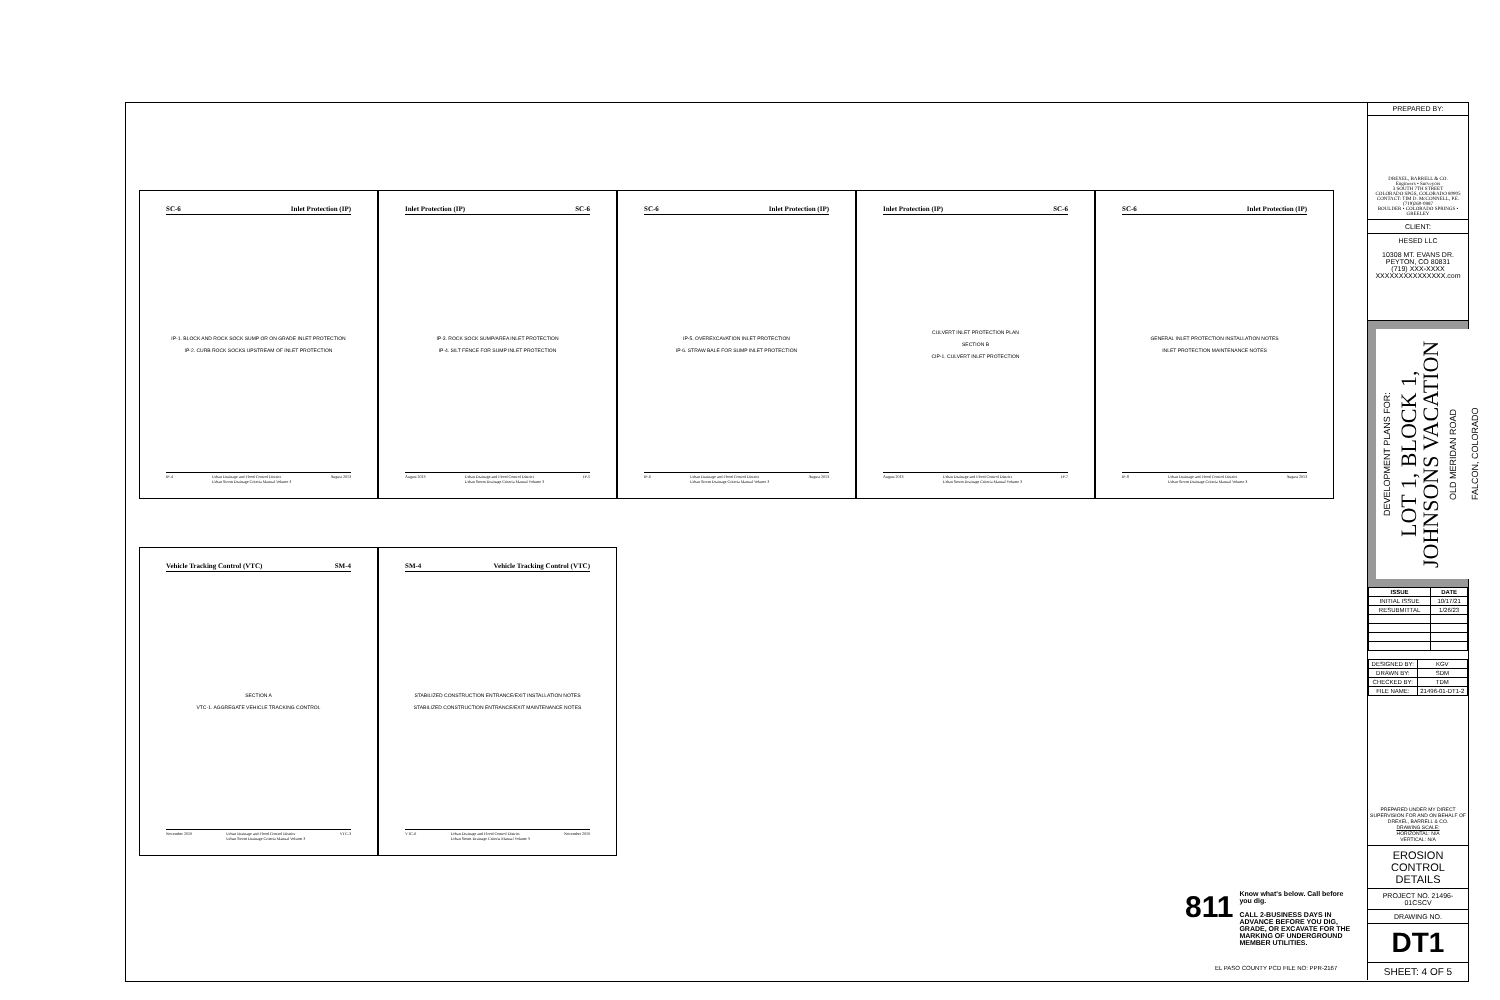SC-6 Inlet Protection (IP)
IP-1. BLOCK AND ROCK SOCK SUMP OR ON GRADE INLET PROTECTION
IP-2. CURB ROCK SOCKS UPSTREAM OF INLET PROTECTION
IP-4 Urban Drainage and Flood Control District
Urban Storm Drainage Criteria Manual Volume 3 August 2013
Inlet Protection (IP) SC-6
IP-3. ROCK SOCK SUMP/AREA INLET PROTECTION
IP-4. SILT FENCE FOR SUMP INLET PROTECTION
August 2013 Urban Drainage and Flood Control District
Urban Storm Drainage Criteria Manual Volume 3 IP-5
SC-6 Inlet Protection (IP)
IP-5. OVEREXCAVATION INLET PROTECTION
IP-6. STRAW BALE FOR SUMP INLET PROTECTION
IP-6 Urban Drainage and Flood Control District
Urban Storm Drainage Criteria Manual Volume 3 August 2013
Inlet Protection (IP) SC-6
CULVERT INLET PROTECTION PLAN
SECTION B
CIP-1. CULVERT INLET PROTECTION
August 2013 Urban Drainage and Flood Control District
Urban Storm Drainage Criteria Manual Volume 3 IP-7
SC-6 Inlet Protection (IP)
GENERAL INLET PROTECTION INSTALLATION NOTES
INLET PROTECTION MAINTENANCE NOTES
IP-8 Urban Drainage and Flood Control District
Urban Storm Drainage Criteria Manual Volume 3 August 2013
Vehicle Tracking Control (VTC) SM-4
SECTION A
VTC-1. AGGREGATE VEHICLE TRACKING CONTROL
November 2010 Urban Drainage and Flood Control District
Urban Storm Drainage Criteria Manual Volume 3 VTC-3
SM-4 Vehicle Tracking Control (VTC)
STABILIZED CONSTRUCTION ENTRANCE/EXIT INSTALLATION NOTES
STABILIZED CONSTRUCTION ENTRANCE/EXIT MAINTENANCE NOTES
VTC-6 Urban Drainage and Flood Control District
Urban Storm Drainage Criteria Manual Volume 3 November 2010
811 Know what's below. Call before you dig.
CALL 2-BUSINESS DAYS IN ADVANCE BEFORE YOU DIG, GRADE, OR EXCAVATE FOR THE MARKING OF UNDERGROUND MEMBER UTILITIES.
EL PASO COUNTY PCD FILE NO: PPR-2167
PREPARED BY:
DREXEL, BARRELL & CO.
Engineers • Surveyors
3 SOUTH 7TH STREET
COLORADO SPGS, COLORADO 80905
CONTACT: TIM D. McCONNELL, P.E.
(719)260-0887
BOULDER • COLORADO SPRINGS • GREELEY
CLIENT:
HESED LLC
10308 MT. EVANS DR.
PEYTON, CO 80831
(719) XXX-XXXX
XXXXXXXXXXXXXXX.com
DEVELOPMENT PLANS FOR:
LOT 1, BLOCK 1,
JOHNSONS VACATION
OLD MERIDAN ROAD
FALCON, COLORADO
| ISSUE | DATE |
| --- | --- |
| INITIAL ISSUE | 10/17/21 |
| RESUBMITTAL | 1/26/23 |
| DESIGNED BY: | KGV |
| DRAWN BY: | SDM |
| CHECKED BY: | TDM |
| FILE NAME: | 21496-01-DT1-2 |
PREPARED UNDER MY DIRECT SUPERVISION FOR AND ON BEHALF OF DREXEL, BARRELL & CO.
DRAWING SCALE:
HORIZONTAL: N/A
VERTICAL: N/A
EROSION
CONTROL
DETAILS
PROJECT NO. 21496-01CSCV
DRAWING NO.
DT1
SHEET: 4 OF 5